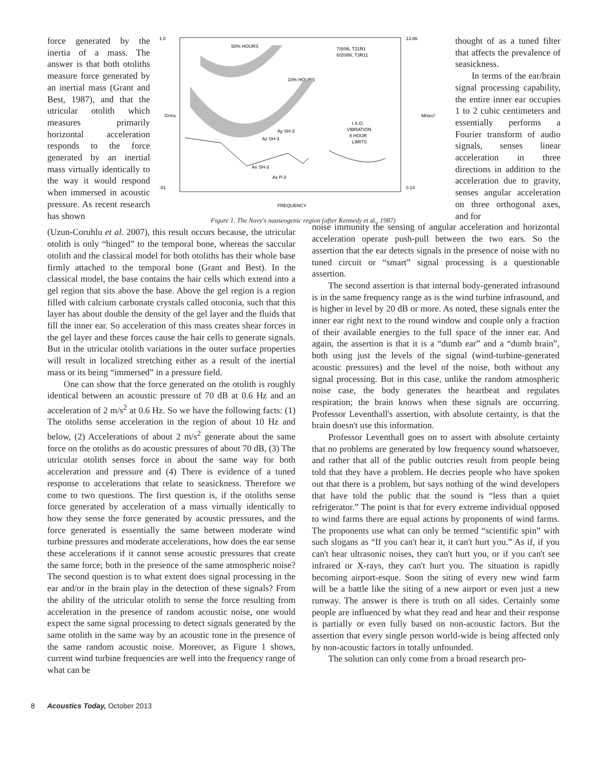force generated by the inertia of a mass. The answer is that both otoliths measure force generated by an inertial mass (Grant and Best, 1987), and that the utricular otolith which measures primarily horizontal acceleration responds to the force generated by an inertial mass virtually identically to the way it would respond when immersed in acoustic pressure. As recent research has shown
1.0
.01
50% HOURS
10% HOURS
7/8/86, T21R1
6/20/86, T3R11
I.S.O.
VIBRATION
8 HOUR
LIMITS
Ay SH-3
Az SH-3
Ax SH-3
Ax P-3
Grms
M/sec²
13.86
0.14
FREQUENCY
Figure 1. The Navy's nauseogenic region (after Kennedy et al., 1987)
thought of as a tuned filter that affects the prevalence of seasickness.
In terms of the ear/brain signal processing capability, the entire inner ear occupies 1 to 2 cubic centimeters and essentially performs a Fourier transform of audio signals, senses linear acceleration in three directions in addition to the acceleration due to gravity, senses angular acceleration on three orthogonal axes, and for
(Uzun-Coruhlu et al. 2007), this result occurs because, the utricular otolith is only “hinged” to the temporal bone, whereas the saccular otolith and the classical model for both otoliths has their whole base firmly attached to the temporal bone (Grant and Best). In the classical model, the base contains the hair cells which extend into a gel region that sits above the base. Above the gel region is a region filled with calcium carbonate crystals called otoconia, such that this layer has about double the density of the gel layer and the fluids that fill the inner ear. So acceleration of this mass creates shear forces in the gel layer and these forces cause the hair cells to generate signals. But in the utricular otolith variations in the outer surface properties will result in localized stretching either as a result of the inertial mass or its being “immersed” in a pressure field.
One can show that the force generated on the otolith is roughly identical between an acoustic pressure of 70 dB at 0.6 Hz and an acceleration of 2 m/s<sup>2</sup> at 0.6 Hz. So we have the following facts: (1) The otoliths sense acceleration in the region of about 10 Hz and below, (2) Accelerations of about 2 m/s<sup>2</sup> generate about the same force on the otoliths as do acoustic pressures of about 70 dB, (3) The utricular otolith senses force in about the same way for both acceleration and pressure and (4) There is evidence of a tuned response to accelerations that relate to seasickness. Therefore we come to two questions. The first question is, if the otoliths sense force generated by acceleration of a mass virtually identically to how they sense the force generated by acoustic pressures, and the force generated is essentially the same between moderate wind turbine pressures and moderate accelerations, how does the ear sense these accelerations if it cannot sense acoustic pressures that create the same force; both in the presence of the same atmospheric noise? The second question is to what extent does signal processing in the ear and/or in the brain play in the detection of these signals? From the ability of the utricular otolith to sense the force resulting from acceleration in the presence of random acoustic noise, one would expect the same signal processing to detect signals generated by the same otolith in the same way by an acoustic tone in the presence of the same random acoustic noise. Moreover, as Figure 1 shows, current wind turbine frequencies are well into the frequency range of what can be
noise immunity the sensing of angular acceleration and horizontal acceleration operate push-pull between the two ears. So the assertion that the ear detects signals in the presence of noise with no tuned circuit or “smart” signal processing is a questionable assertion.
The second assertion is that internal body-generated infrasound is in the same frequency range as is the wind turbine infrasound, and is higher in level by 20 dB or more. As noted, these signals enter the inner ear right next to the round window and couple only a fraction of their available energies to the full space of the inner ear. And again, the assertion is that it is a “dumb ear” and a “dumb brain”, both using just the levels of the signal (wind-turbine-generated acoustic pressures) and the level of the noise, both without any signal processing. But in this case, unlike the random atmospheric noise case, the body generates the heartbeat and regulates respiration; the brain knows when these signals are occurring. Professor Leventhall's assertion, with absolute certainty, is that the brain doesn't use this information.
Professor Leventhall goes on to assert with absolute certainty that no problems are generated by low frequency sound whatsoever, and rather that all of the public outcries result from people being told that they have a problem. He decries people who have spoken out that there is a problem, but says nothing of the wind developers that have told the public that the sound is “less than a quiet refrigerator.” The point is that for every extreme individual opposed to wind farms there are equal actions by proponents of wind farms. The proponents use what can only be termed “scientific spin” with such slogans as “If you can't hear it, it can't hurt you.” As if, if you can't hear ultrasonic noises, they can't hurt you, or if you can't see infrared or X-rays, they can't hurt you. The situation is rapidly becoming airport-esque. Soon the siting of every new wind farm will be a battle like the siting of a new airport or even just a new runway. The answer is there is truth on all sides. Certainly some people are influenced by what they read and hear and their response is partially or even fully based on non-acoustic factors. But the assertion that every single person world-wide is being affected only by non-acoustic factors in totally unfounded.
The solution can only come from a broad research pro-
8 Acoustics Today, October 2013